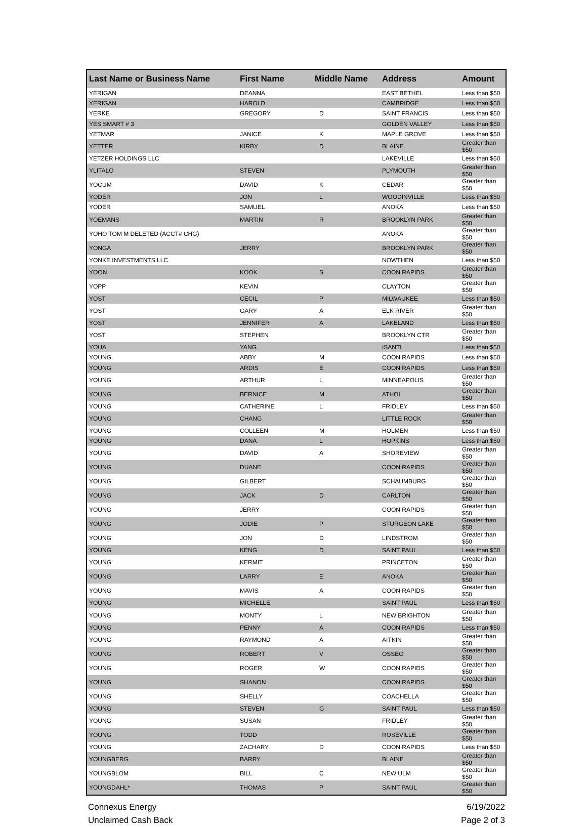| Last Name or Business Name | First Name | Middle Name | Address | Amount |
| --- | --- | --- | --- | --- |
| YERIGAN | DEANNA | | EAST BETHEL | Less than $50 |
| YERIGAN | HAROLD | | CAMBRIDGE | Less than $50 |
| YERKE | GREGORY | D | SAINT FRANCIS | Less than $50 |
| YES SMART # 3 | | | GOLDEN VALLEY | Less than $50 |
| YETMAR | JANICE | K | MAPLE GROVE | Less than $50 |
| YETTER | KIRBY | D | BLAINE | Greater than $50 |
| YETZER HOLDINGS LLC | | | LAKEVILLE | Less than $50 |
| YLITALO | STEVEN | | PLYMOUTH | Greater than $50 |
| YOCUM | DAVID | K | CEDAR | Greater than $50 |
| YODER | JON | L | WOODINVILLE | Less than $50 |
| YODER | SAMUEL | | ANOKA | Less than $50 |
| YOEMANS | MARTIN | R | BROOKLYN PARK | Greater than $50 |
| YOHO TOM M DELETED (ACCT# CHG) | | | ANOKA | Greater than $50 |
| YONGA | JERRY | | BROOKLYN PARK | Greater than $50 |
| YONKE INVESTMENTS LLC | | | NOWTHEN | Less than $50 |
| YOON | KOOK | S | COON RAPIDS | Greater than $50 |
| YOPP | KEVIN | | CLAYTON | Greater than $50 |
| YOST | CECIL | P | MILWAUKEE | Less than $50 |
| YOST | GARY | A | ELK RIVER | Greater than $50 |
| YOST | JENNIFER | A | LAKELAND | Less than $50 |
| YOST | STEPHEN | | BROOKLYN CTR | Greater than $50 |
| YOUA | YANG | | ISANTI | Less than $50 |
| YOUNG | ABBY | M | COON RAPIDS | Less than $50 |
| YOUNG | ARDIS | E | COON RAPIDS | Less than $50 |
| YOUNG | ARTHUR | L | MINNEAPOLIS | Greater than $50 |
| YOUNG | BERNICE | M | ATHOL | Greater than $50 |
| YOUNG | CATHERINE | L | FRIDLEY | Less than $50 |
| YOUNG | CHANG | | LITTLE ROCK | Greater than $50 |
| YOUNG | COLLEEN | M | HOLMEN | Less than $50 |
| YOUNG | DANA | L | HOPKINS | Less than $50 |
| YOUNG | DAVID | A | SHOREVIEW | Greater than $50 |
| YOUNG | DUANE | | COON RAPIDS | Greater than $50 |
| YOUNG | GILBERT | | SCHAUMBURG | Greater than $50 |
| YOUNG | JACK | D | CARLTON | Greater than $50 |
| YOUNG | JERRY | | COON RAPIDS | Greater than $50 |
| YOUNG | JODIE | P | STURGEON LAKE | Greater than $50 |
| YOUNG | JON | D | LINDSTROM | Greater than $50 |
| YOUNG | KENG | D | SAINT PAUL | Less than $50 |
| YOUNG | KERMIT | | PRINCETON | Greater than $50 |
| YOUNG | LARRY | E | ANOKA | Greater than $50 |
| YOUNG | MAVIS | A | COON RAPIDS | Greater than $50 |
| YOUNG | MICHELLE | | SAINT PAUL | Less than $50 |
| YOUNG | MONTY | L | NEW BRIGHTON | Greater than $50 |
| YOUNG | PENNY | A | COON RAPIDS | Less than $50 |
| YOUNG | RAYMOND | A | AITKIN | Greater than $50 |
| YOUNG | ROBERT | V | OSSEO | Greater than $50 |
| YOUNG | ROGER | W | COON RAPIDS | Greater than $50 |
| YOUNG | SHANON | | COON RAPIDS | Greater than $50 |
| YOUNG | SHELLY | | COACHELLA | Greater than $50 |
| YOUNG | STEVEN | G | SAINT PAUL | Less than $50 |
| YOUNG | SUSAN | | FRIDLEY | Greater than $50 |
| YOUNG | TODD | | ROSEVILLE | Greater than $50 |
| YOUNG | ZACHARY | D | COON RAPIDS | Less than $50 |
| YOUNGBERG | BARRY | | BLAINE | Greater than $50 |
| YOUNGBLOM | BILL | C | NEW ULM | Greater than $50 |
| YOUNGDAHL* | THOMAS | P | SAINT PAUL | Greater than $50 |
Connexus Energy
Unclaimed Cash Back
6/19/2022
Page 2 of 3